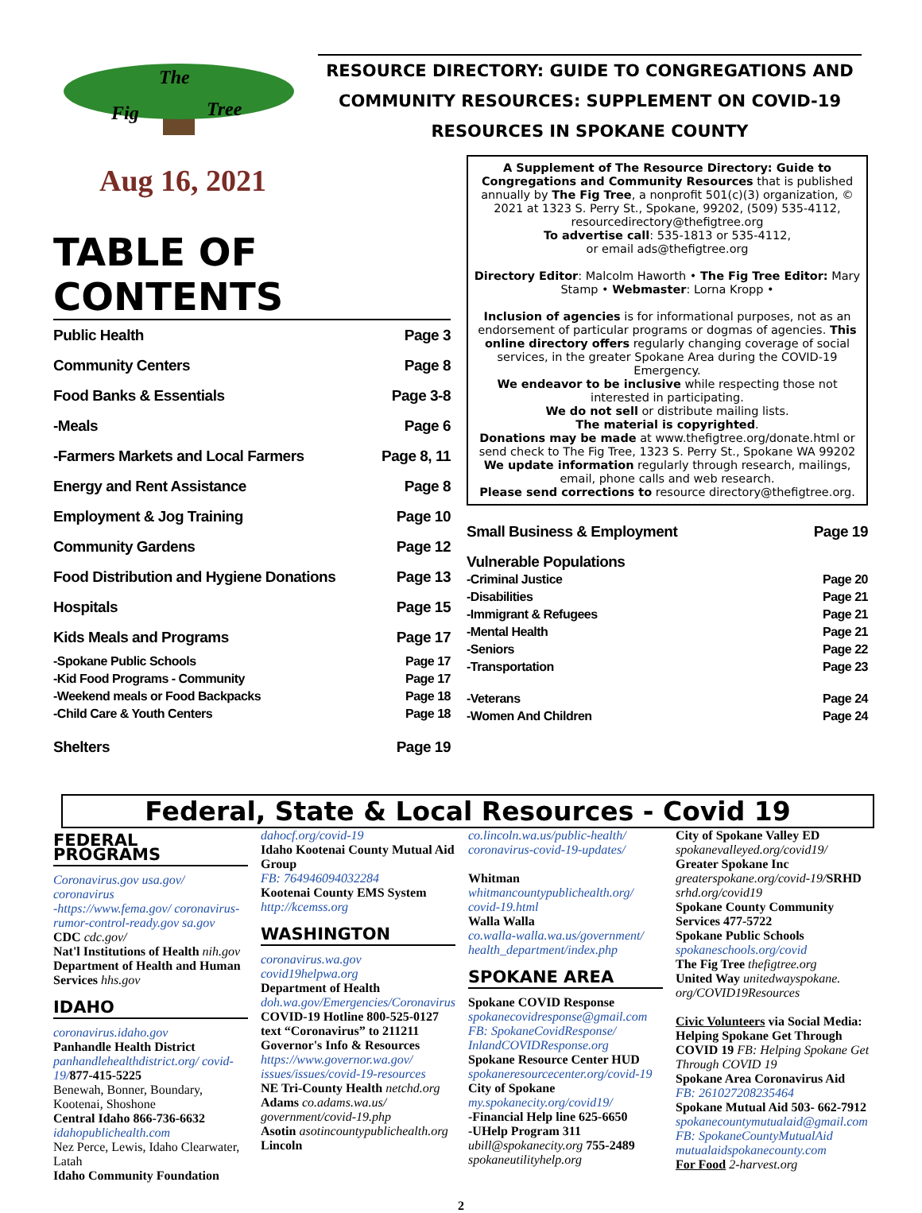The
Fig
Tree
RESOURCE DIRECTORY: GUIDE TO CONGREGATIONS AND
COMMUNITY RESOURCES: SUPPLEMENT ON COVID-19
RESOURCES IN SPOKANE COUNTY
Aug 16, 2021
TABLE OF CONTENTS
| Public Health | Page 3 |
| Community Centers | Page 8 |
| Food Banks & Essentials | Page 3-8 |
| -Meals | Page 6 |
| -Farmers Markets and Local Farmers | Page 8, 11 |
| Energy and Rent Assistance | Page 8 |
| Employment & Jog Training | Page 10 |
| Community Gardens | Page 12 |
| Food Distribution and Hygiene Donations | Page 13 |
| Hospitals | Page 15 |
| Kids Meals and Programs | Page 17 |
| -Spokane Public Schools | Page 17 |
| -Kid Food Programs - Community | Page 17 |
| -Weekend meals or Food Backpacks | Page 18 |
| -Child Care & Youth Centers | Page 18 |
| Shelters | Page 19 |
A Supplement of The Resource Directory: Guide to Congregations and Community Resources that is published annually by The Fig Tree, a nonprofit 501(c)(3) organization, © 2021 at 1323 S. Perry St., Spokane, 99202, (509) 535-4112, resourcedirectory@thefigtree.org
To advertise call: 535-1813 or 535-4112,
or email ads@thefigtree.org
Directory Editor: Malcolm Haworth • The Fig Tree Editor: Mary Stamp • Webmaster: Lorna Kropp •
Inclusion of agencies is for informational purposes, not as an endorsement of particular programs or dogmas of agencies. This online directory offers regularly changing coverage of social services, in the greater Spokane Area during the COVID-19 Emergency.
We endeavor to be inclusive while respecting those not interested in participating.
We do not sell or distribute mailing lists.
The material is copyrighted.
Donations may be made at www.thefigtree.org/donate.html or send check to The Fig Tree, 1323 S. Perry St., Spokane WA 99202
We update information regularly through research, mailings, email, phone calls and web research.
Please send corrections to resource directory@thefigtree.org.
| Small Business & Employment | Page 19 |
| Vulnerable Populations | |
| -Criminal Justice | Page 20 |
| -Disabilities | Page 21 |
| -Immigrant & Refugees | Page 21 |
| -Mental Health | Page 21 |
| -Seniors | Page 22 |
| -Transportation | Page 23 |
| -Veterans | Page 24 |
| -Women And Children | Page 24 |
Federal, State & Local Resources - Covid 19
FEDERAL PROGRAMS
Coronavirus.gov usa.gov/ coronavirus
-https://www.fema.gov/ coronavirus-rumor-control-ready.gov sa.gov
CDC cdc.gov/
Nat'l Institutions of Health nih.gov
Department of Health and Human Services hhs.gov
IDAHO
coronavirus.idaho.gov
Panhandle Health District
panhandlehealthdistrict.org/ covid-19/877-415-5225
Benewah, Bonner, Boundary, Kootenai, Shoshone
Central Idaho 866-736-6632
idahopublichealth.com
Nez Perce, Lewis, Idaho Clearwater, Latah
Idaho Community Foundation
dahocf.org/covid-19
Idaho Kootenai County Mutual Aid Group
FB: 764946094032284
Kootenai County EMS System
http://kcemss.org
WASHINGTON
coronavirus.wa.gov
covid19helpwa.org
Department of Health
doh.wa.gov/Emergencies/Coronavirus
COVID-19 Hotline 800-525-0127
text “Coronavirus” to 211211
Governor's Info & Resources
https://www.governor.wa.gov/ issues/issues/covid-19-resources
NE Tri-County Health netchd.org
Adams co.adams.wa.us/ government/covid-19.php
Asotin asotincountypublichealth.org
Lincoln
co.lincoln.wa.us/public-health/ coronavirus-covid-19-updates/
Whitman
whitmancountypublichealth.org/ covid-19.html
Walla Walla
co.walla-walla.wa.us/government/ health_department/index.php
SPOKANE AREA
Spokane COVID Response
spokanecovidresponse@gmail.com
FB: SpokaneCovidResponse/ InlandCOVIDResponse.org
Spokane Resource Center HUD
spokaneresourcecenter.org/covid-19
City of Spokane
my.spokanecity.org/covid19/
-Financial Help line 625-6650
-UHelp Program 311
ubill@spokanecity.org 755-2489
spokaneutilityhelp.org
City of Spokane Valley ED
spokanevalleyed.org/covid19/
Greater Spokane Inc
greaterspokane.org/covid-19/SRHD srhd.org/covid19
Spokane County Community Services 477-5722
Spokane Public Schools
spokaneschools.org/covid
The Fig Tree thefigtree.org
United Way unitedwayspokane. org/COVID19Resources
Civic Volunteers via Social Media: Helping Spokane Get Through COVID 19 FB: Helping Spokane Get Through COVID 19
Spokane Area Coronavirus Aid
FB: 261027208235464
Spokane Mutual Aid 503- 662-7912
spokanecountymutualaid@gmail.com
FB: SpokaneCountyMutualAid
mutualaidspokanecounty.com
For Food 2-harvest.org
2